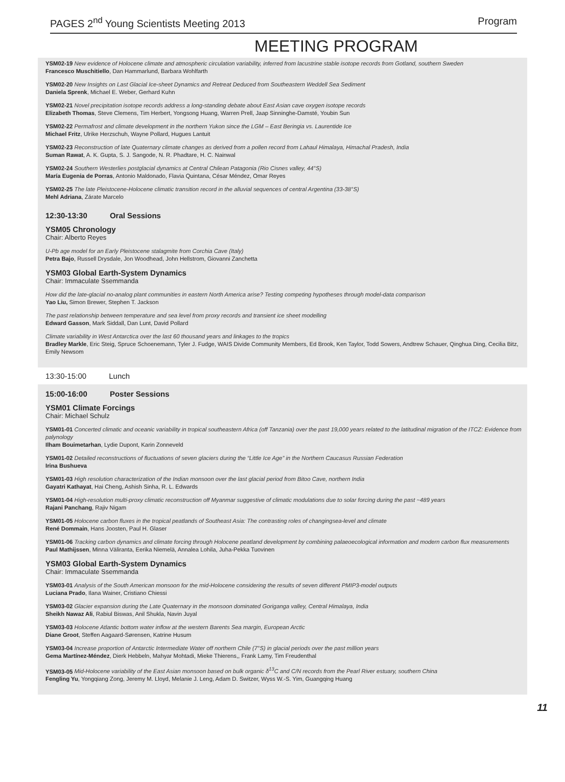PAGES 2<sup>nd</sup> Young Scientists Meeting 2013 Program
MEETING PROGRAM
YSM02-19 New evidence of Holocene climate and atmospheric circulation variability, inferred from lacustrine stable isotope records from Gotland, southern Sweden
Francesco Muschitiello, Dan Hammarlund, Barbara Wohlfarth
YSM02-20 New Insights on Last Glacial Ice-sheet Dynamics and Retreat Deduced from Southeastern Weddell Sea Sediment
Daniela Sprenk, Michael E. Weber, Gerhard Kuhn
YSM02-21 Novel precipitation isotope records address a long-standing debate about East Asian cave oxygen isotope records
Elizabeth Thomas, Steve Clemens, Tim Herbert, Yongsong Huang, Warren Prell, Jaap Sinninghe-Damsté, Youbin Sun
YSM02-22 Permafrost and climate development in the northern Yukon since the LGM – East Beringia vs. Laurentide Ice
Michael Fritz, Ulrike Herzschuh, Wayne Pollard, Hugues Lantuit
YSM02-23 Reconstruction of late Quaternary climate changes as derived from a pollen record from Lahaul Himalaya, Himachal Pradesh, India
Suman Rawat, A. K. Gupta, S. J. Sangode, N. R. Phadtare, H. C. Nainwal
YSM02-24 Southern Westerlies postglacial dynamics at Central Chilean Patagonia (Rio Cisnes valley, 44°S)
María Eugenia de Porras, Antonio Maldonado, Flavia Quintana, César Méndez, Omar Reyes
YSM02-25 The late Pleistocene-Holocene climatic transition record in the alluvial sequences of central Argentina (33-38°S)
Mehl Adriana, Zárate Marcelo
12:30-13:30 Oral Sessions
YSM05 Chronology
Chair: Alberto Reyes
U-Pb age model for an Early Pleistocene stalagmite from Corchia Cave (Italy)
Petra Bajo, Russell Drysdale, Jon Woodhead, John Hellstrom, Giovanni Zanchetta
YSM03 Global Earth-System Dynamics
Chair: Immaculate Ssemmanda
How did the late-glacial no-analog plant communities in eastern North America arise? Testing competing hypotheses through model-data comparison
Yao Liu, Simon Brewer, Stephen T. Jackson
The past relationship between temperature and sea level from proxy records and transient ice sheet modelling
Edward Gasson, Mark Siddall, Dan Lunt, David Pollard
Climate variability in West Antarctica over the last 60 thousand years and linkages to the tropics
Bradley Markle, Eric Steig, Spruce Schoenemann, Tyler J. Fudge, WAIS Divide Community Members, Ed Brook, Ken Taylor, Todd Sowers, Andtrew Schauer, Qinghua Ding, Cecilia Bitz, Emily Newsom
13:30-15:00 Lunch
15:00-16:00 Poster Sessions
YSM01 Climate Forcings
Chair: Michael Schulz
YSM01-01 Concerted climatic and oceanic variability in tropical southeastern Africa (off Tanzania) over the past 19,000 years related to the latitudinal migration of the ITCZ: Evidence from palynology
Ilham Bouimetarhan, Lydie Dupont, Karin Zonneveld
YSM01-02 Detailed reconstructions of fluctuations of seven glaciers during the “Little Ice Age” in the Northern Caucasus Russian Federation
Irina Bushueva
YSM01-03 High resolution characterization of the Indian monsoon over the last glacial period from Bitoo Cave, northern India
Gayatri Kathayat, Hai Cheng, Ashish Sinha, R. L. Edwards
YSM01-04 High-resolution multi-proxy climatic reconstruction off Myanmar suggestive of climatic modulations due to solar forcing during the past ~489 years
Rajani Panchang, Rajiv Nigam
YSM01-05 Holocene carbon fluxes in the tropical peatlands of Southeast Asia: The contrasting roles of changingsea-level and climate
René Dommain, Hans Joosten, Paul H. Glaser
YSM01-06 Tracking carbon dynamics and climate forcing through Holocene peatland development by combining palaeoecological information and modern carbon flux measurements
Paul Mathijssen, Minna Väliranta, Eerika Niemelä, Annalea Lohila, Juha-Pekka Tuovinen
YSM03 Global Earth-System Dynamics
Chair: Immaculate Ssemmanda
YSM03-01 Analysis of the South American monsoon for the mid-Holocene considering the results of seven different PMIP3-model outputs
Luciana Prado, Ilana Wainer, Cristiano Chiessi
YSM03-02 Glacier expansion during the Late Quaternary in the monsoon dominated Goriganga valley, Central Himalaya, India
Sheikh Nawaz Ali, Rabiul Biswas, Anil Shukla, Navin Juyal
YSM03-03 Holocene Atlantic bottom water inflow at the western Barents Sea margin, European Arctic
Diane Groot, Steffen Aagaard-Sørensen, Katrine Husum
YSM03-04 Increase proportion of Antarctic Intermediate Water off northern Chile (7°S) in glacial periods over the past million years
Gema Martínez-Méndez, Dierk Hebbeln, Mahyar Mohtadi, Mieke Thierens,, Frank Lamy, Tim Freudenthal
YSM03-05 Mid-Holocene variability of the East Asian monsoon based on bulk organic δ<sup>13</sup>C and C/N records from the Pearl River estuary, southern China
Fengling Yu, Yongqiang Zong, Jeremy M. Lloyd, Melanie J. Leng, Adam D. Switzer, Wyss W.-S. Yim, Guangqing Huang
11